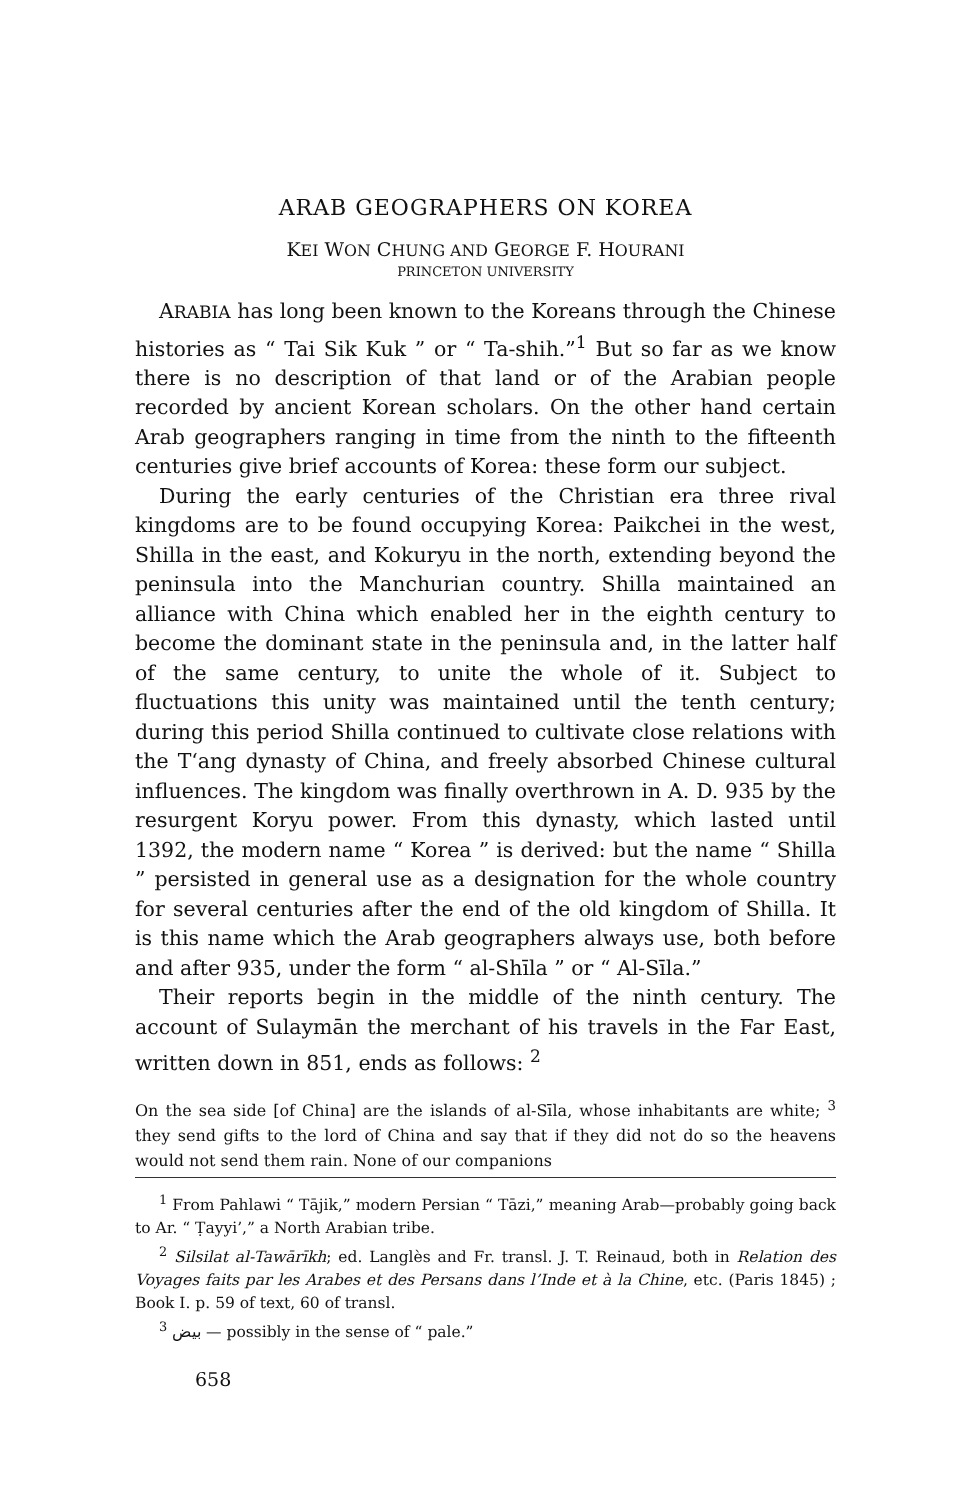ARAB GEOGRAPHERS ON KOREA
KEI WON CHUNG AND GEORGE F. HOURANI
PRINCETON UNIVERSITY
ARABIA has long been known to the Koreans through the Chinese histories as “ Tai Sik Kuk ” or “ Ta-shih.”<sup>1</sup> But so far as we know there is no description of that land or of the Arabian people recorded by ancient Korean scholars. On the other hand certain Arab geographers ranging in time from the ninth to the fifteenth centuries give brief accounts of Korea: these form our subject.
During the early centuries of the Christian era three rival kingdoms are to be found occupying Korea: Paikchei in the west, Shilla in the east, and Kokuryu in the north, extending beyond the peninsula into the Manchurian country. Shilla maintained an alliance with China which enabled her in the eighth century to become the dominant state in the peninsula and, in the latter half of the same century, to unite the whole of it. Subject to fluctuations this unity was maintained until the tenth century; during this period Shilla continued to cultivate close relations with the T‘ang dynasty of China, and freely absorbed Chinese cultural influences. The kingdom was finally overthrown in A. D. 935 by the resurgent Koryu power. From this dynasty, which lasted until 1392, the modern name “ Korea ” is derived: but the name “ Shilla ” persisted in general use as a designation for the whole country for several centuries after the end of the old kingdom of Shilla. It is this name which the Arab geographers always use, both before and after 935, under the form “ al-Shīla ” or “ Al-Sīla.”
Their reports begin in the middle of the ninth century. The account of Sulaymān the merchant of his travels in the Far East, written down in 851, ends as follows: <sup>2</sup>
On the sea side [of China] are the islands of al-Sīla, whose inhabitants are white; <sup>3</sup> they send gifts to the lord of China and say that if they did not do so the heavens would not send them rain. None of our companions
<sup>1</sup> From Pahlawi “ Tājik,” modern Persian “ Tāzi,” meaning Arab—probably going back to Ar. “ Ṭayyi’,” a North Arabian tribe.
<sup>2</sup> Silsilat al-Tawārīkh; ed. Langlès and Fr. transl. J. T. Reinaud, both in Relation des Voyages faits par les Arabes et des Persans dans l’Inde et à la Chine, etc. (Paris 1845) ; Book I. p. 59 of text, 60 of transl.
<sup>3</sup> بيض — possibly in the sense of “ pale.”
658